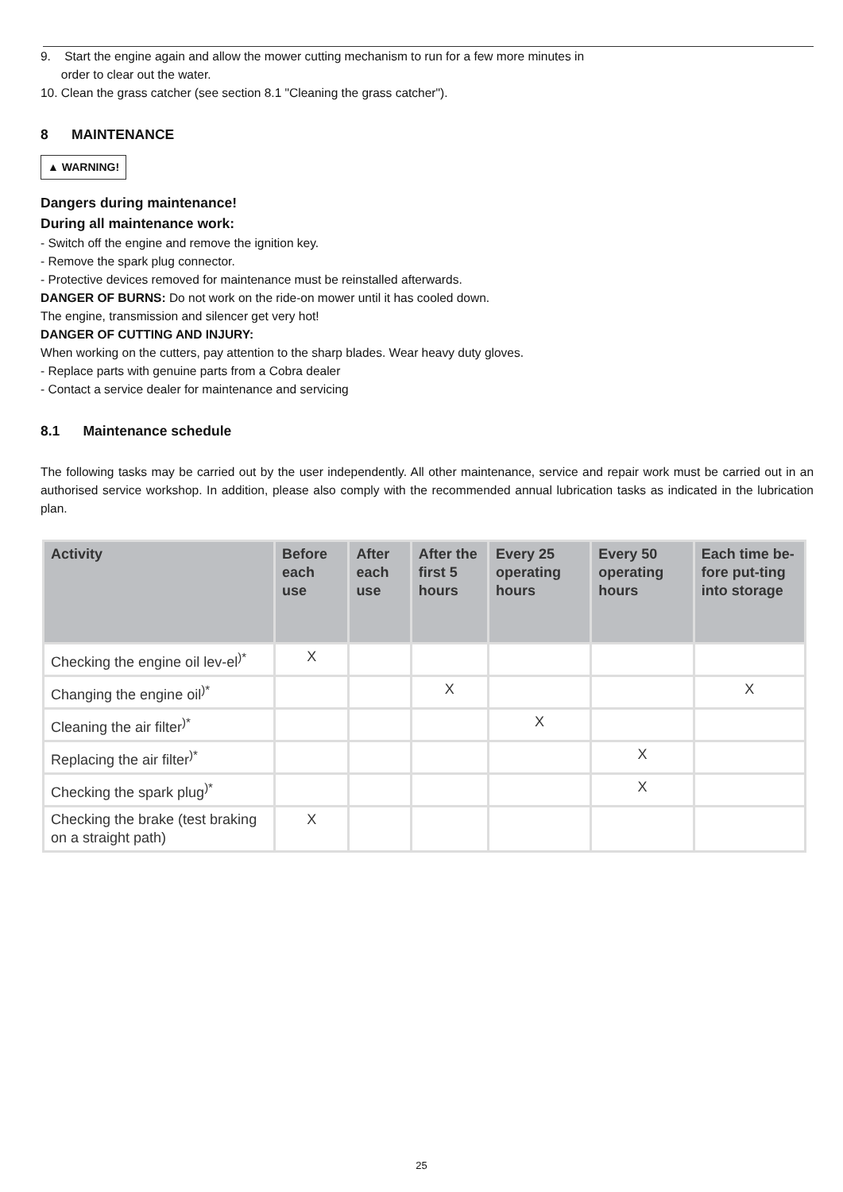9. Start the engine again and allow the mower cutting mechanism to run for a few more minutes in
order to clear out the water.
10. Clean the grass catcher (see section 8.1 "Cleaning the grass catcher").
8 MAINTENANCE
▲ WARNING!
Dangers during maintenance!
During all maintenance work:
- Switch off the engine and remove the ignition key.
- Remove the spark plug connector.
- Protective devices removed for maintenance must be reinstalled afterwards.
DANGER OF BURNS: Do not work on the ride-on mower until it has cooled down.
The engine, transmission and silencer get very hot!
DANGER OF CUTTING AND INJURY:
When working on the cutters, pay attention to the sharp blades. Wear heavy duty gloves.
- Replace parts with genuine parts from a Cobra dealer
- Contact a service dealer for maintenance and servicing
8.1 Maintenance schedule
The following tasks may be carried out by the user independently. All other maintenance, service and repair work must be carried out in an authorised service workshop. In addition, please also comply with the recommended annual lubrication tasks as indicated in the lubrication plan.
| Activity | Before each use | After each use | After the first 5 hours | Every 25 operating hours | Every 50 operating hours | Each time be-fore put-ting into storage |
| --- | --- | --- | --- | --- | --- | --- |
| Checking the engine oil lev-el<sup>)*</sup> | X | | | | | |
| Changing the engine oil<sup>)*</sup> | | | X | | | X |
| Cleaning the air filter<sup>)*</sup> | | | | X | | |
| Replacing the air filter<sup>)*</sup> | | | | | X | |
| Checking the spark plug<sup>)*</sup> | | | | | X | |
| Checking the brake (test braking on a straight path) | X | | | | | |
25